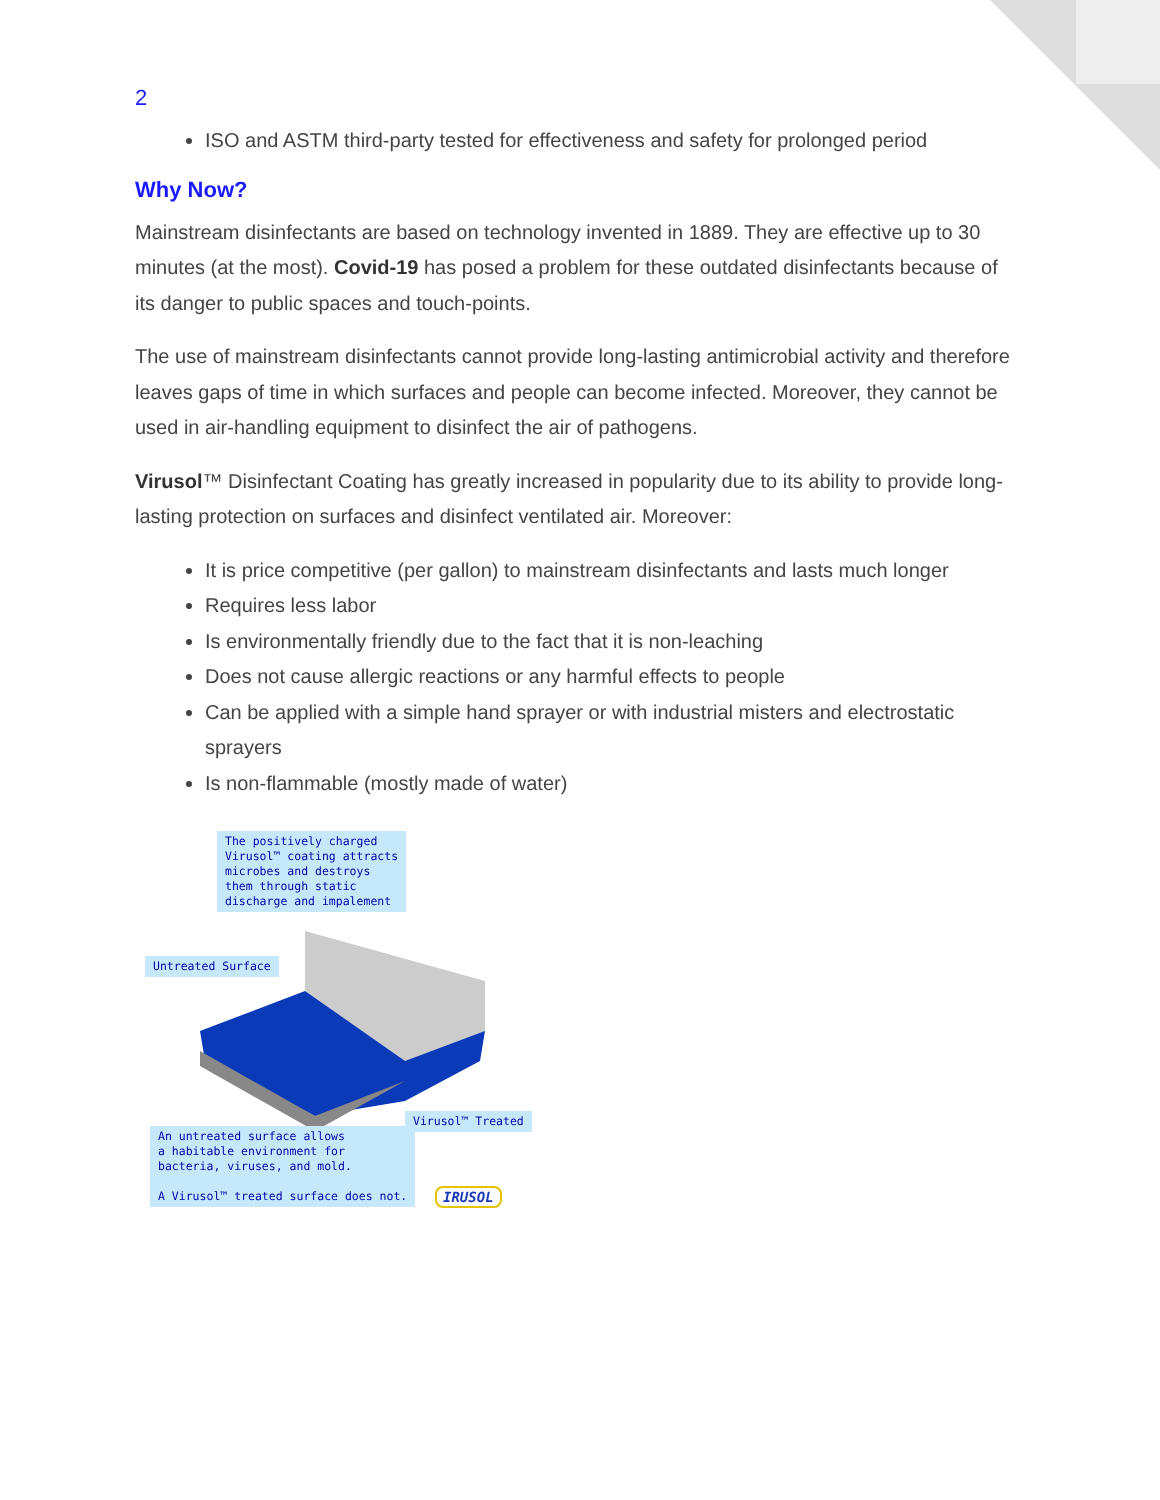2
ISO and ASTM third-party tested for effectiveness and safety for prolonged period
Why Now?
Mainstream disinfectants are based on technology invented in 1889. They are effective up to 30 minutes (at the most). Covid-19 has posed a problem for these outdated disinfectants because of its danger to public spaces and touch-points.
The use of mainstream disinfectants cannot provide long-lasting antimicrobial activity and therefore leaves gaps of time in which surfaces and people can become infected. Moreover, they cannot be used in air-handling equipment to disinfect the air of pathogens.
Virusol™ Disinfectant Coating has greatly increased in popularity due to its ability to provide long-lasting protection on surfaces and disinfect ventilated air. Moreover:
It is price competitive (per gallon) to mainstream disinfectants and lasts much longer
Requires less labor
Is environmentally friendly due to the fact that it is non-leaching
Does not cause allergic reactions or any harmful effects to people
Can be applied with a simple hand sprayer or with industrial misters and electrostatic sprayers
Is non-flammable (mostly made of water)
The positively charged
Virusol™ coating attracts
microbes and destroys
them through static
discharge and impalement
Untreated Surface
Virusol™ Treated
An untreated surface allows
a habitable environment for
bacteria, viruses, and mold.
A Virusol™ treated surface does not.
IRUSOL